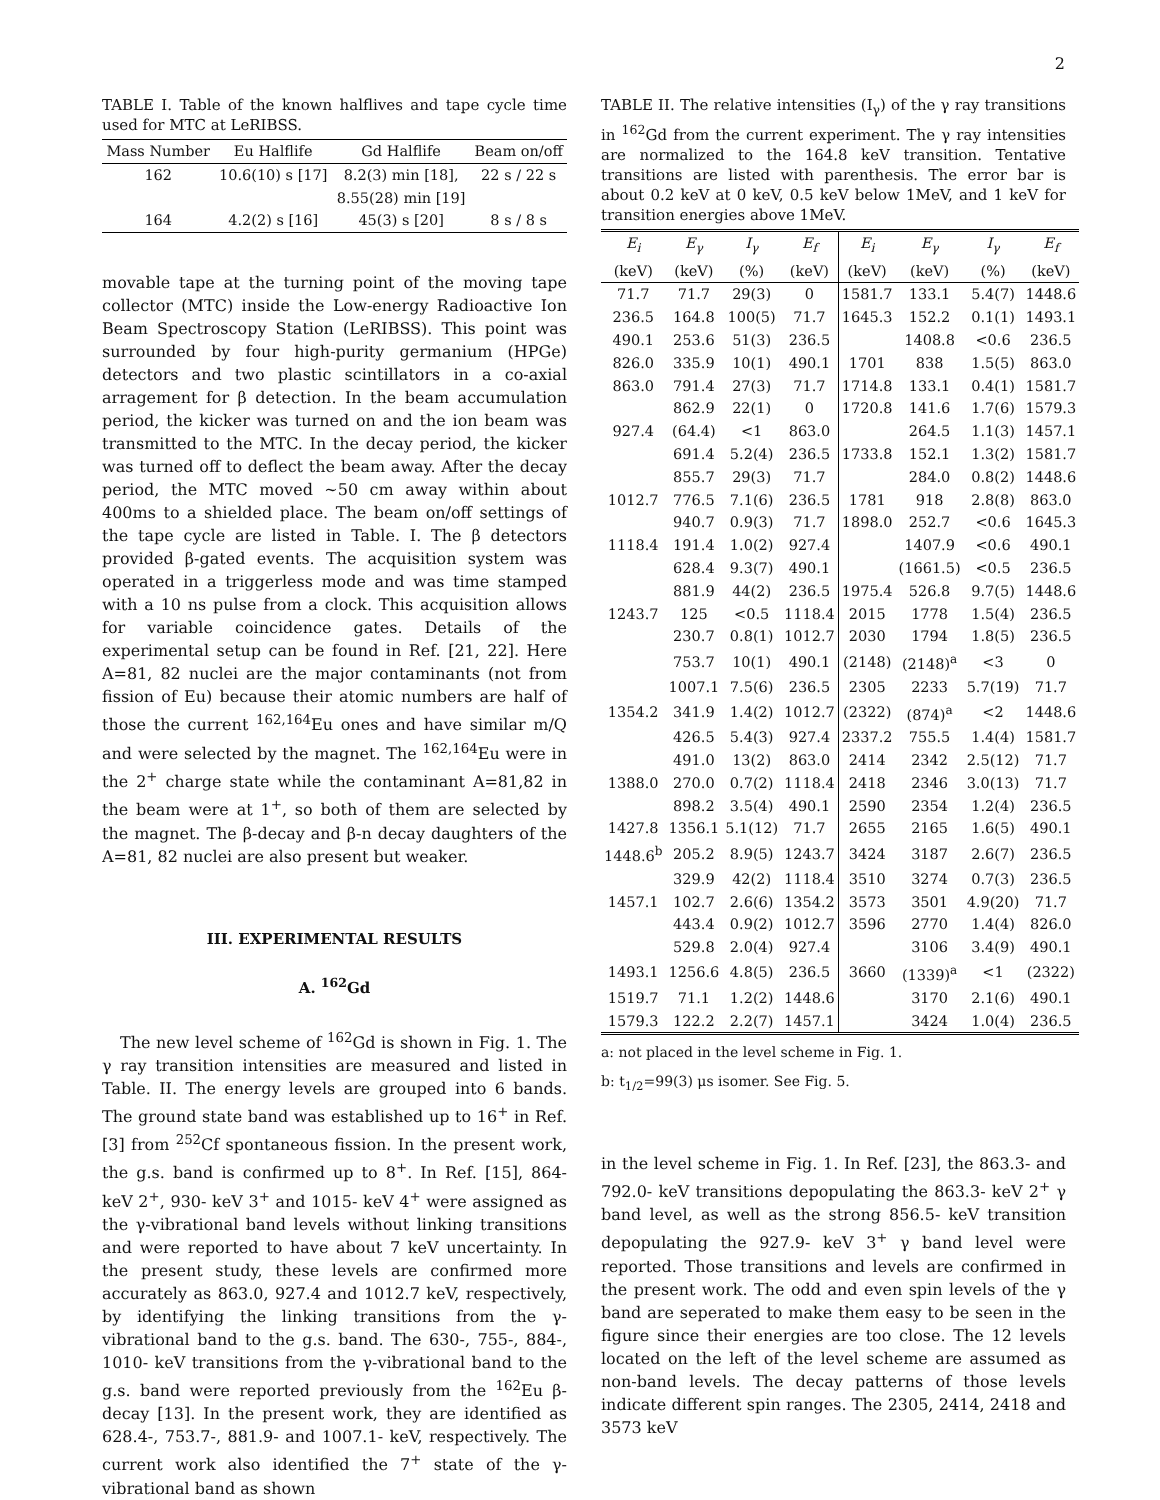2
TABLE I. Table of the known halflives and tape cycle time used for MTC at LeRIBSS.
| Mass Number | Eu Halflife | Gd Halflife | Beam on/off |
| --- | --- | --- | --- |
| 162 | 10.6(10) s [17] | 8.2(3) min [18], | 22 s / 22 s |
| | | 8.55(28) min [19] | |
| 164 | 4.2(2) s [16] | 45(3) s [20] | 8 s / 8 s |
movable tape at the turning point of the moving tape collector (MTC) inside the Low-energy Radioactive Ion Beam Spectroscopy Station (LeRIBSS). This point was surrounded by four high-purity germanium (HPGe) detectors and two plastic scintillators in a co-axial arragement for β detection. In the beam accumulation period, the kicker was turned on and the ion beam was transmitted to the MTC. In the decay period, the kicker was turned off to deflect the beam away. After the decay period, the MTC moved ∼50 cm away within about 400ms to a shielded place. The beam on/off settings of the tape cycle are listed in Table. I. The β detectors provided β-gated events. The acquisition system was operated in a triggerless mode and was time stamped with a 10 ns pulse from a clock. This acquisition allows for variable coincidence gates. Details of the experimental setup can be found in Ref. [21, 22]. Here A=81, 82 nuclei are the major contaminants (not from fission of Eu) because their atomic numbers are half of those the current <sup>162,164</sup>Eu ones and have similar m/Q and were selected by the magnet. The <sup>162,164</sup>Eu were in the 2<sup>+</sup> charge state while the contaminant A=81,82 in the beam were at 1<sup>+</sup>, so both of them are selected by the magnet. The β-decay and β-n decay daughters of the A=81, 82 nuclei are also present but weaker.
III. EXPERIMENTAL RESULTS
A. <sup>162</sup>Gd
The new level scheme of <sup>162</sup>Gd is shown in Fig. 1. The γ ray transition intensities are measured and listed in Table. II. The energy levels are grouped into 6 bands. The ground state band was established up to 16<sup>+</sup> in Ref. [3] from <sup>252</sup>Cf spontaneous fission. In the present work, the g.s. band is confirmed up to 8<sup>+</sup>. In Ref. [15], 864- keV 2<sup>+</sup>, 930- keV 3<sup>+</sup> and 1015- keV 4<sup>+</sup> were assigned as the γ-vibrational band levels without linking transitions and were reported to have about 7 keV uncertainty. In the present study, these levels are confirmed more accurately as 863.0, 927.4 and 1012.7 keV, respectively, by identifying the linking transitions from the γ-vibrational band to the g.s. band. The 630-, 755-, 884-, 1010- keV transitions from the γ-vibrational band to the g.s. band were reported previously from the <sup>162</sup>Eu β-decay [13]. In the present work, they are identified as 628.4-, 753.7-, 881.9- and 1007.1- keV, respectively. The current work also identified the 7<sup>+</sup> state of the γ-vibrational band as shown
TABLE II. The relative intensities (I<sub>γ</sub>) of the γ ray transitions in <sup>162</sup>Gd from the current experiment. The γ ray intensities are normalized to the 164.8 keV transition. Tentative transitions are listed with parenthesis. The error bar is about 0.2 keV at 0 keV, 0.5 keV below 1MeV, and 1 keV for transition energies above 1MeV.
| E<sub>i</sub> | E<sub>γ</sub> | I<sub>γ</sub> | E<sub>f</sub> | E<sub>i</sub> | E<sub>γ</sub> | I<sub>γ</sub> | E<sub>f</sub> |
| --- | --- | --- | --- | --- | --- | --- | --- |
| (keV) | (keV) | (%) | (keV) | (keV) | (keV) | (%) | (keV) |
| 71.7 | 71.7 | 29(3) | 0 | 1581.7 | 133.1 | 5.4(7) | 1448.6 |
| 236.5 | 164.8 | 100(5) | 71.7 | 1645.3 | 152.2 | 0.1(1) | 1493.1 |
| 490.1 | 253.6 | 51(3) | 236.5 | | 1408.8 | <0.6 | 236.5 |
| 826.0 | 335.9 | 10(1) | 490.1 | 1701 | 838 | 1.5(5) | 863.0 |
| 863.0 | 791.4 | 27(3) | 71.7 | 1714.8 | 133.1 | 0.4(1) | 1581.7 |
| | 862.9 | 22(1) | 0 | 1720.8 | 141.6 | 1.7(6) | 1579.3 |
| 927.4 | (64.4) | <1 | 863.0 | | 264.5 | 1.1(3) | 1457.1 |
| | 691.4 | 5.2(4) | 236.5 | 1733.8 | 152.1 | 1.3(2) | 1581.7 |
| | 855.7 | 29(3) | 71.7 | | 284.0 | 0.8(2) | 1448.6 |
| 1012.7 | 776.5 | 7.1(6) | 236.5 | 1781 | 918 | 2.8(8) | 863.0 |
| | 940.7 | 0.9(3) | 71.7 | 1898.0 | 252.7 | <0.6 | 1645.3 |
| 1118.4 | 191.4 | 1.0(2) | 927.4 | | 1407.9 | <0.6 | 490.1 |
| | 628.4 | 9.3(7) | 490.1 | | (1661.5) | <0.5 | 236.5 |
| | 881.9 | 44(2) | 236.5 | 1975.4 | 526.8 | 9.7(5) | 1448.6 |
| 1243.7 | 125 | <0.5 | 1118.4 | 2015 | 1778 | 1.5(4) | 236.5 |
| | 230.7 | 0.8(1) | 1012.7 | 2030 | 1794 | 1.8(5) | 236.5 |
| | 753.7 | 10(1) | 490.1 | (2148) | (2148)<sup>a</sup> | <3 | 0 |
| | 1007.1 | 7.5(6) | 236.5 | 2305 | 2233 | 5.7(19) | 71.7 |
| 1354.2 | 341.9 | 1.4(2) | 1012.7 | (2322) | (874)<sup>a</sup> | <2 | 1448.6 |
| | 426.5 | 5.4(3) | 927.4 | 2337.2 | 755.5 | 1.4(4) | 1581.7 |
| | 491.0 | 13(2) | 863.0 | 2414 | 2342 | 2.5(12) | 71.7 |
| 1388.0 | 270.0 | 0.7(2) | 1118.4 | 2418 | 2346 | 3.0(13) | 71.7 |
| | 898.2 | 3.5(4) | 490.1 | 2590 | 2354 | 1.2(4) | 236.5 |
| 1427.8 | 1356.1 | 5.1(12) | 71.7 | 2655 | 2165 | 1.6(5) | 490.1 |
| 1448.6<sup>b</sup> | 205.2 | 8.9(5) | 1243.7 | 3424 | 3187 | 2.6(7) | 236.5 |
| | 329.9 | 42(2) | 1118.4 | 3510 | 3274 | 0.7(3) | 236.5 |
| 1457.1 | 102.7 | 2.6(6) | 1354.2 | 3573 | 3501 | 4.9(20) | 71.7 |
| | 443.4 | 0.9(2) | 1012.7 | 3596 | 2770 | 1.4(4) | 826.0 |
| | 529.8 | 2.0(4) | 927.4 | | 3106 | 3.4(9) | 490.1 |
| 1493.1 | 1256.6 | 4.8(5) | 236.5 | 3660 | (1339)<sup>a</sup> | <1 | (2322) |
| 1519.7 | 71.1 | 1.2(2) | 1448.6 | | 3170 | 2.1(6) | 490.1 |
| 1579.3 | 122.2 | 2.2(7) | 1457.1 | | 3424 | 1.0(4) | 236.5 |
a: not placed in the level scheme in Fig. 1.
b: t<sub>1/2</sub>=99(3) μs isomer. See Fig. 5.
in the level scheme in Fig. 1. In Ref. [23], the 863.3- and 792.0- keV transitions depopulating the 863.3- keV 2<sup>+</sup> γ band level, as well as the strong 856.5- keV transition depopulating the 927.9- keV 3<sup>+</sup> γ band level were reported. Those transitions and levels are confirmed in the present work. The odd and even spin levels of the γ band are seperated to make them easy to be seen in the figure since their energies are too close. The 12 levels located on the left of the level scheme are assumed as non-band levels. The decay patterns of those levels indicate different spin ranges. The 2305, 2414, 2418 and 3573 keV